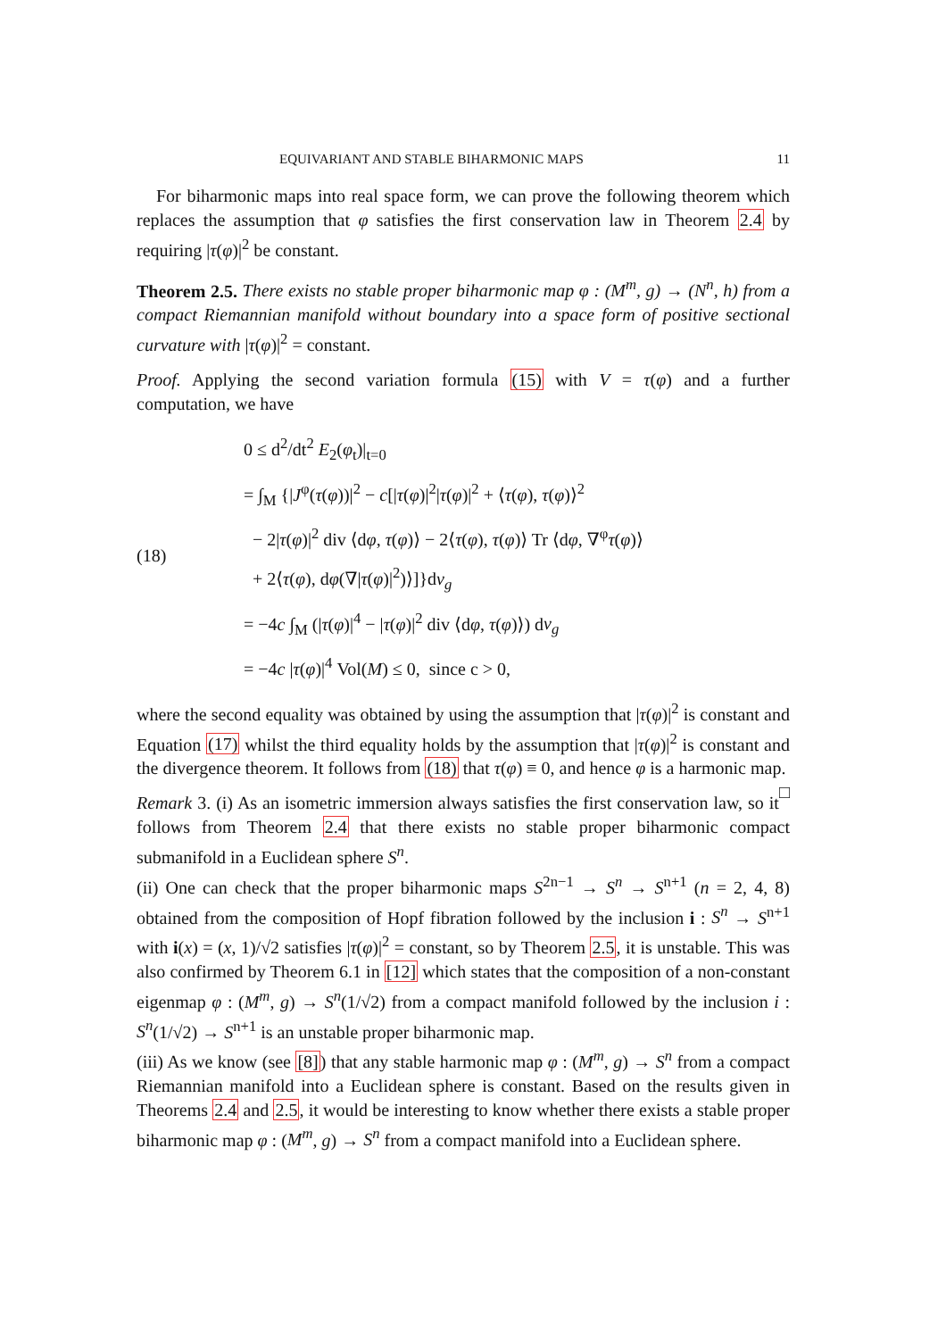EQUIVARIANT AND STABLE BIHARMONIC MAPS 11
For biharmonic maps into real space form, we can prove the following theorem which replaces the assumption that φ satisfies the first conservation law in Theorem 2.4 by requiring |τ(φ)|<sup>2</sup> be constant.
Theorem 2.5. There exists no stable proper biharmonic map φ : (M<sup>m</sup>, g) → (N<sup>n</sup>, h) from a compact Riemannian manifold without boundary into a space form of positive sectional curvature with |τ(φ)|<sup>2</sup> = constant.
Proof. Applying the second variation formula (15) with V = τ(φ) and a further computation, we have
(18)
0 ≤ d<sup>2</sup>/dt<sup>2</sup> E<sub>2</sub>(φ<sub>t</sub>)|<sub>t=0</sub>
= ∫<sub>M</sub> {|J<sup>φ</sup>(τ(φ))|<sup>2</sup> − c[|τ(φ)|<sup>2</sup>|τ(φ)|<sup>2</sup> + ⟨τ(φ), τ(φ)⟩<sup>2</sup>
− 2|τ(φ)|<sup>2</sup> div ⟨dφ, τ(φ)⟩ − 2⟨τ(φ), τ(φ)⟩ Tr ⟨dφ, ∇<sup>φ</sup>τ(φ)⟩
+ 2⟨τ(φ), dφ(∇|τ(φ)|<sup>2</sup>)⟩]}dv<sub>g</sub>
= −4c ∫<sub>M</sub> (|τ(φ)|<sup>4</sup> − |τ(φ)|<sup>2</sup> div ⟨dφ, τ(φ)⟩) dv<sub>g</sub>
= −4c |τ(φ)|<sup>4</sup> Vol(M) ≤ 0, since c > 0,
where the second equality was obtained by using the assumption that |τ(φ)|<sup>2</sup> is constant and Equation (17) whilst the third equality holds by the assumption that |τ(φ)|<sup>2</sup> is constant and the divergence theorem. It follows from (18) that τ(φ) ≡ 0, and hence φ is a harmonic map. □
Remark 3. (i) As an isometric immersion always satisfies the first conservation law, so it follows from Theorem 2.4 that there exists no stable proper biharmonic compact submanifold in a Euclidean sphere S<sup>n</sup>.
(ii) One can check that the proper biharmonic maps S<sup>2n−1</sup> → S<sup>n</sup> → S<sup>n+1</sup> (n = 2, 4, 8) obtained from the composition of Hopf fibration followed by the inclusion i : S<sup>n</sup> → S<sup>n+1</sup> with i(x) = (x, 1)/√2 satisfies |τ(φ)|<sup>2</sup> = constant, so by Theorem 2.5, it is unstable. This was also confirmed by Theorem 6.1 in [12] which states that the composition of a non-constant eigenmap φ : (M<sup>m</sup>, g) → S<sup>n</sup>(1/√2) from a compact manifold followed by the inclusion i : S<sup>n</sup>(1/√2) → S<sup>n+1</sup> is an unstable proper biharmonic map.
(iii) As we know (see [8]) that any stable harmonic map φ : (M<sup>m</sup>, g) → S<sup>n</sup> from a compact Riemannian manifold into a Euclidean sphere is constant. Based on the results given in Theorems 2.4 and 2.5, it would be interesting to know whether there exists a stable proper biharmonic map φ : (M<sup>m</sup>, g) → S<sup>n</sup> from a compact manifold into a Euclidean sphere.